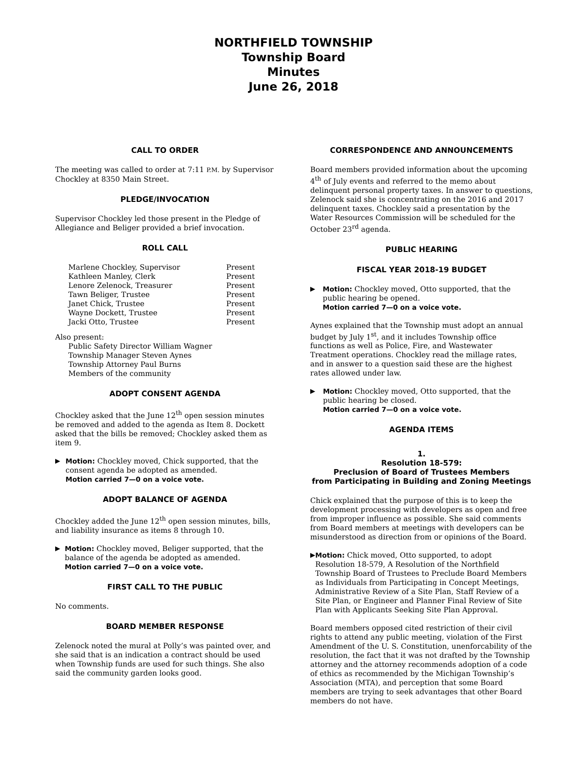NORTHFIELD TOWNSHIP
Township Board
Minutes
June 26, 2018
CALL TO ORDER
The meeting was called to order at 7:11 P.M. by Supervisor Chockley at 8350 Main Street.
PLEDGE/INVOCATION
Supervisor Chockley led those present in the Pledge of Allegiance and Beliger provided a brief invocation.
ROLL CALL
| Marlene Chockley, Supervisor | Present |
| Kathleen Manley, Clerk | Present |
| Lenore Zelenock, Treasurer | Present |
| Tawn Beliger, Trustee | Present |
| Janet Chick, Trustee | Present |
| Wayne Dockett, Trustee | Present |
| Jacki Otto, Trustee | Present |
Also present:
Public Safety Director William Wagner
Township Manager Steven Aynes
Township Attorney Paul Burns
Members of the community
ADOPT CONSENT AGENDA
Chockley asked that the June 12<sup>th</sup> open session minutes be removed and added to the agenda as Item 8. Dockett asked that the bills be removed; Chockley asked them as item 9.
▶ Motion: Chockley moved, Chick supported, that the consent agenda be adopted as amended.
Motion carried 7—0 on a voice vote.
ADOPT BALANCE OF AGENDA
Chockley added the June 12<sup>th</sup> open session minutes, bills, and liability insurance as items 8 through 10.
▶ Motion: Chockley moved, Beliger supported, that the balance of the agenda be adopted as amended.
Motion carried 7—0 on a voice vote.
FIRST CALL TO THE PUBLIC
No comments.
BOARD MEMBER RESPONSE
Zelenock noted the mural at Polly’s was painted over, and she said that is an indication a contract should be used when Township funds are used for such things. She also said the community garden looks good.
CORRESPONDENCE AND ANNOUNCEMENTS
Board members provided information about the upcoming 4<sup>th</sup> of July events and referred to the memo about delinquent personal property taxes. In answer to questions, Zelenock said she is concentrating on the 2016 and 2017 delinquent taxes. Chockley said a presentation by the Water Resources Commission will be scheduled for the October 23<sup>rd</sup> agenda.
PUBLIC HEARING
FISCAL YEAR 2018-19 BUDGET
▶ Motion: Chockley moved, Otto supported, that the public hearing be opened.
Motion carried 7—0 on a voice vote.
Aynes explained that the Township must adopt an annual budget by July 1<sup>st</sup>, and it includes Township office functions as well as Police, Fire, and Wastewater Treatment operations. Chockley read the millage rates, and in answer to a question said these are the highest rates allowed under law.
▶ Motion: Chockley moved, Otto supported, that the public hearing be closed.
Motion carried 7—0 on a voice vote.
AGENDA ITEMS
1.
Resolution 18-579:
Preclusion of Board of Trustees Members
from Participating in Building and Zoning Meetings
Chick explained that the purpose of this is to keep the development processing with developers as open and free from improper influence as possible. She said comments from Board members at meetings with developers can be misunderstood as direction from or opinions of the Board.
▶ Motion: Chick moved, Otto supported, to adopt Resolution 18-579, A Resolution of the Northfield Township Board of Trustees to Preclude Board Members as Individuals from Participating in Concept Meetings, Administrative Review of a Site Plan, Staff Review of a Site Plan, or Engineer and Planner Final Review of Site Plan with Applicants Seeking Site Plan Approval.
Board members opposed cited restriction of their civil rights to attend any public meeting, violation of the First Amendment of the U. S. Constitution, unenforcability of the resolution, the fact that it was not drafted by the Township attorney and the attorney recommends adoption of a code of ethics as recommended by the Michigan Township’s Association (MTA), and perception that some Board members are trying to seek advantages that other Board members do not have.